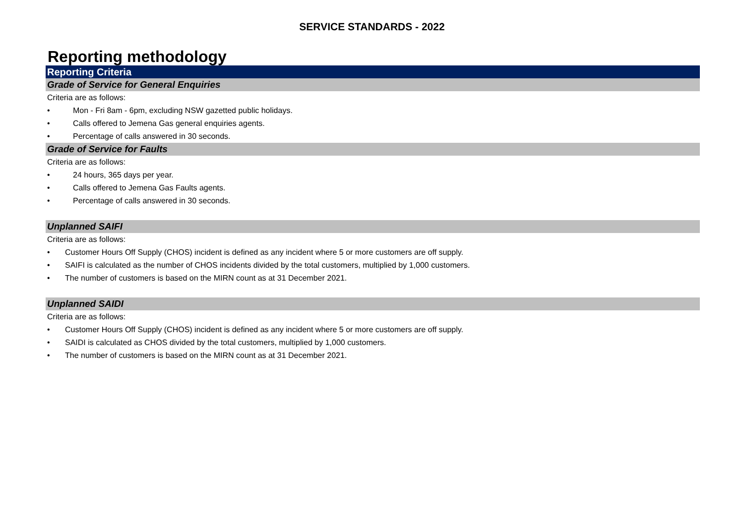SERVICE STANDARDS - 2022
Reporting methodology
Reporting Criteria
Grade of Service for General Enquiries
Criteria are as follows:
• Mon - Fri 8am - 6pm, excluding NSW gazetted public holidays.
• Calls offered to Jemena Gas general enquiries agents.
• Percentage of calls answered in 30 seconds.
Grade of Service for Faults
Criteria are as follows:
• 24 hours, 365 days per year.
• Calls offered to Jemena Gas Faults agents.
• Percentage of calls answered in 30 seconds.
Unplanned SAIFI
Criteria are as follows:
• Customer Hours Off Supply (CHOS) incident is defined as any incident where 5 or more customers are off supply.
• SAIFI is calculated as the number of CHOS incidents divided by the total customers, multiplied by 1,000 customers.
• The number of customers is based on the MIRN count as at 31 December 2021.
Unplanned SAIDI
Criteria are as follows:
• Customer Hours Off Supply (CHOS) incident is defined as any incident where 5 or more customers are off supply.
• SAIDI is calculated as CHOS divided by the total customers, multiplied by 1,000 customers.
• The number of customers is based on the MIRN count as at 31 December 2021.